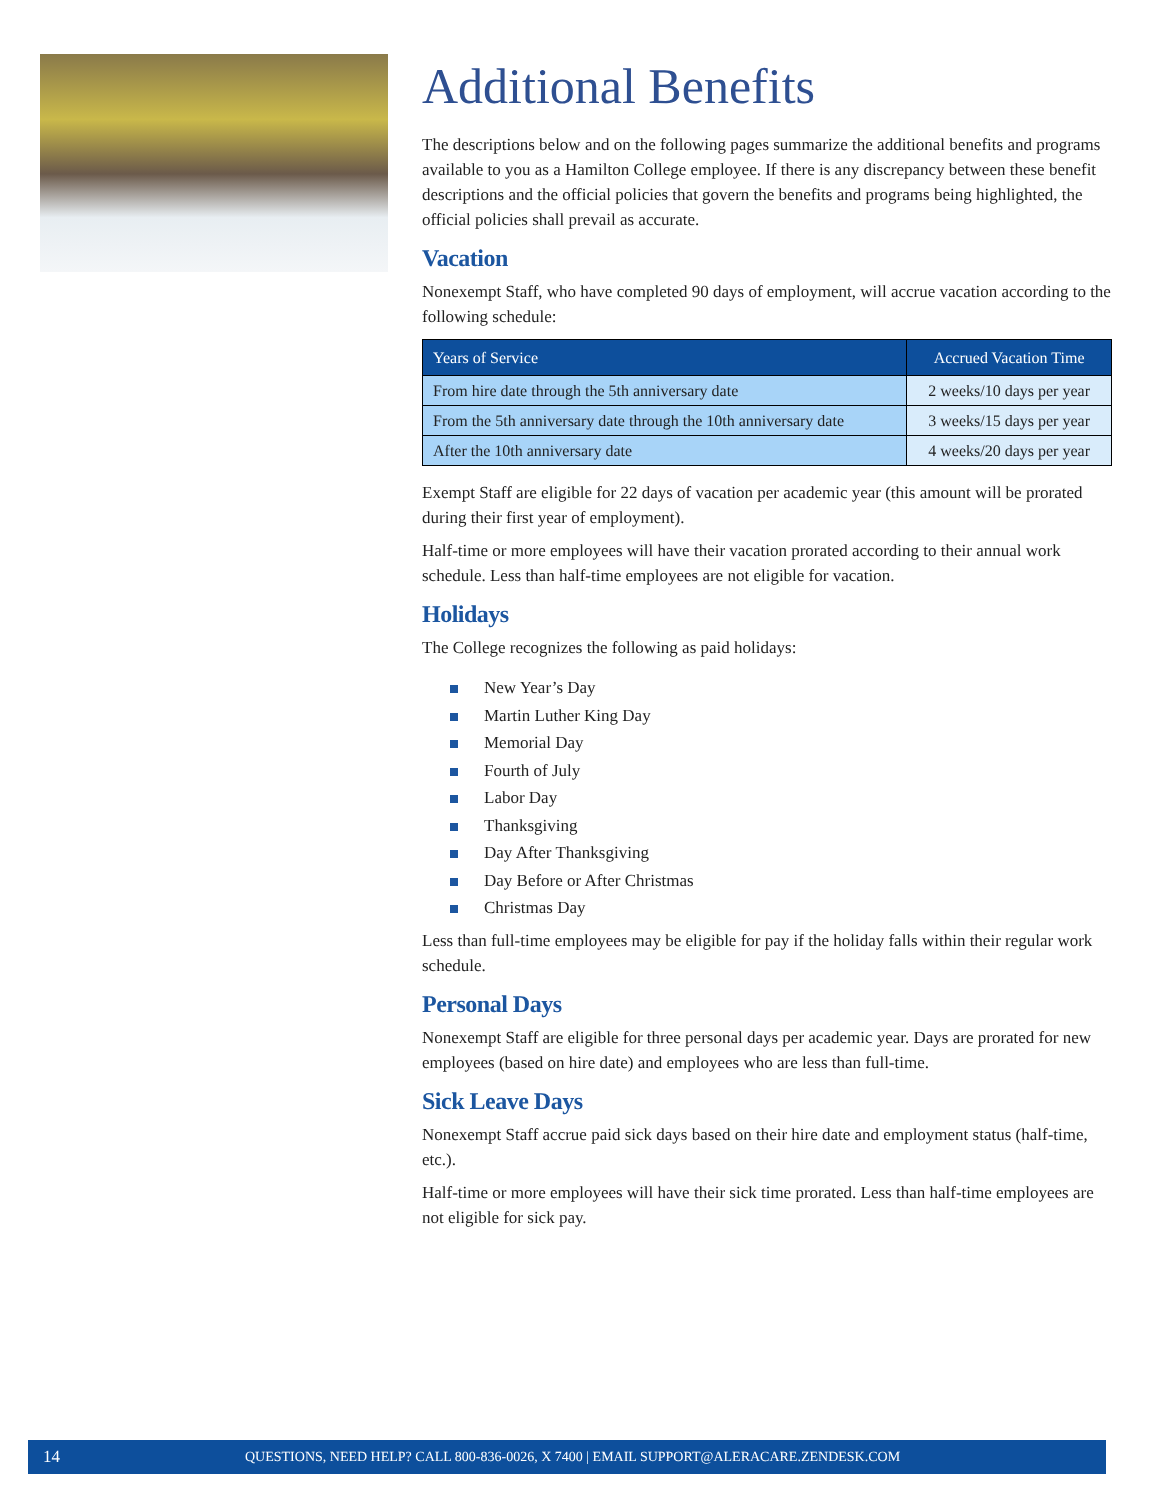Additional Benefits
The descriptions below and on the following pages summarize the additional benefits and programs available to you as a Hamilton College employee. If there is any discrepancy between these benefit descriptions and the official policies that govern the benefits and programs being highlighted, the official policies shall prevail as accurate.
Vacation
Nonexempt Staff, who have completed 90 days of employment, will accrue vacation according to the following schedule:
| Years of Service | Accrued Vacation Time |
| --- | --- |
| From hire date through the 5th anniversary date | 2 weeks/10 days per year |
| From the 5th anniversary date through the 10th anniversary date | 3 weeks/15 days per year |
| After the 10th anniversary date | 4 weeks/20 days per year |
Exempt Staff are eligible for 22 days of vacation per academic year (this amount will be prorated during their first year of employment).
Half-time or more employees will have their vacation prorated according to their annual work schedule. Less than half-time employees are not eligible for vacation.
Holidays
The College recognizes the following as paid holidays:
New Year’s Day
Martin Luther King Day
Memorial Day
Fourth of July
Labor Day
Thanksgiving
Day After Thanksgiving
Day Before or After Christmas
Christmas Day
Less than full-time employees may be eligible for pay if the holiday falls within their regular work schedule.
Personal Days
Nonexempt Staff are eligible for three personal days per academic year. Days are prorated for new employees (based on hire date) and employees who are less than full-time.
Sick Leave Days
Nonexempt Staff accrue paid sick days based on their hire date and employment status (half-time, etc.).
Half-time or more employees will have their sick time prorated. Less than half-time employees are not eligible for sick pay.
14 QUESTIONS, NEED HELP? CALL 800-836-0026, X 7400 | EMAIL SUPPORT@ALERACARE.ZENDESK.COM